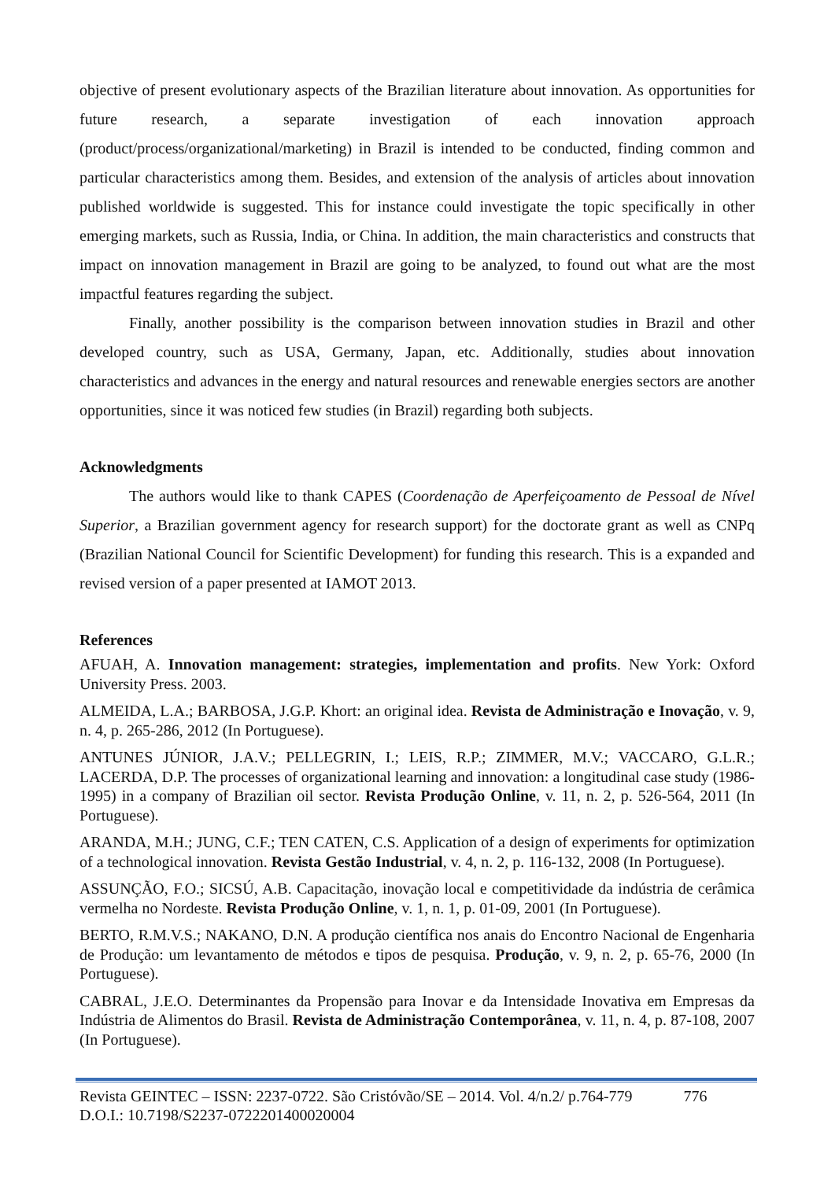objective of present evolutionary aspects of the Brazilian literature about innovation. As opportunities for future research, a separate investigation of each innovation approach (product/process/organizational/marketing) in Brazil is intended to be conducted, finding common and particular characteristics among them. Besides, and extension of the analysis of articles about innovation published worldwide is suggested. This for instance could investigate the topic specifically in other emerging markets, such as Russia, India, or China. In addition, the main characteristics and constructs that impact on innovation management in Brazil are going to be analyzed, to found out what are the most impactful features regarding the subject.
Finally, another possibility is the comparison between innovation studies in Brazil and other developed country, such as USA, Germany, Japan, etc. Additionally, studies about innovation characteristics and advances in the energy and natural resources and renewable energies sectors are another opportunities, since it was noticed few studies (in Brazil) regarding both subjects.
Acknowledgments
The authors would like to thank CAPES (Coordenação de Aperfeiçoamento de Pessoal de Nível Superior, a Brazilian government agency for research support) for the doctorate grant as well as CNPq (Brazilian National Council for Scientific Development) for funding this research. This is a expanded and revised version of a paper presented at IAMOT 2013.
References
AFUAH, A. Innovation management: strategies, implementation and profits. New York: Oxford University Press. 2003.
ALMEIDA, L.A.; BARBOSA, J.G.P. Khort: an original idea. Revista de Administração e Inovação, v. 9, n. 4, p. 265-286, 2012 (In Portuguese).
ANTUNES JÚNIOR, J.A.V.; PELLEGRIN, I.; LEIS, R.P.; ZIMMER, M.V.; VACCARO, G.L.R.; LACERDA, D.P. The processes of organizational learning and innovation: a longitudinal case study (1986-1995) in a company of Brazilian oil sector. Revista Produção Online, v. 11, n. 2, p. 526-564, 2011 (In Portuguese).
ARANDA, M.H.; JUNG, C.F.; TEN CATEN, C.S. Application of a design of experiments for optimization of a technological innovation. Revista Gestão Industrial, v. 4, n. 2, p. 116-132, 2008 (In Portuguese).
ASSUNÇÃO, F.O.; SICSÚ, A.B. Capacitação, inovação local e competitividade da indústria de cerâmica vermelha no Nordeste. Revista Produção Online, v. 1, n. 1, p. 01-09, 2001 (In Portuguese).
BERTO, R.M.V.S.; NAKANO, D.N. A produção científica nos anais do Encontro Nacional de Engenharia de Produção: um levantamento de métodos e tipos de pesquisa. Produção, v. 9, n. 2, p. 65-76, 2000 (In Portuguese).
CABRAL, J.E.O. Determinantes da Propensão para Inovar e da Intensidade Inovativa em Empresas da Indústria de Alimentos do Brasil. Revista de Administração Contemporânea, v. 11, n. 4, p. 87-108, 2007 (In Portuguese).
Revista GEINTEC – ISSN: 2237-0722. São Cristóvão/SE – 2014. Vol. 4/n.2/ p.764-779 776
D.O.I.: 10.7198/S2237-0722201400020004